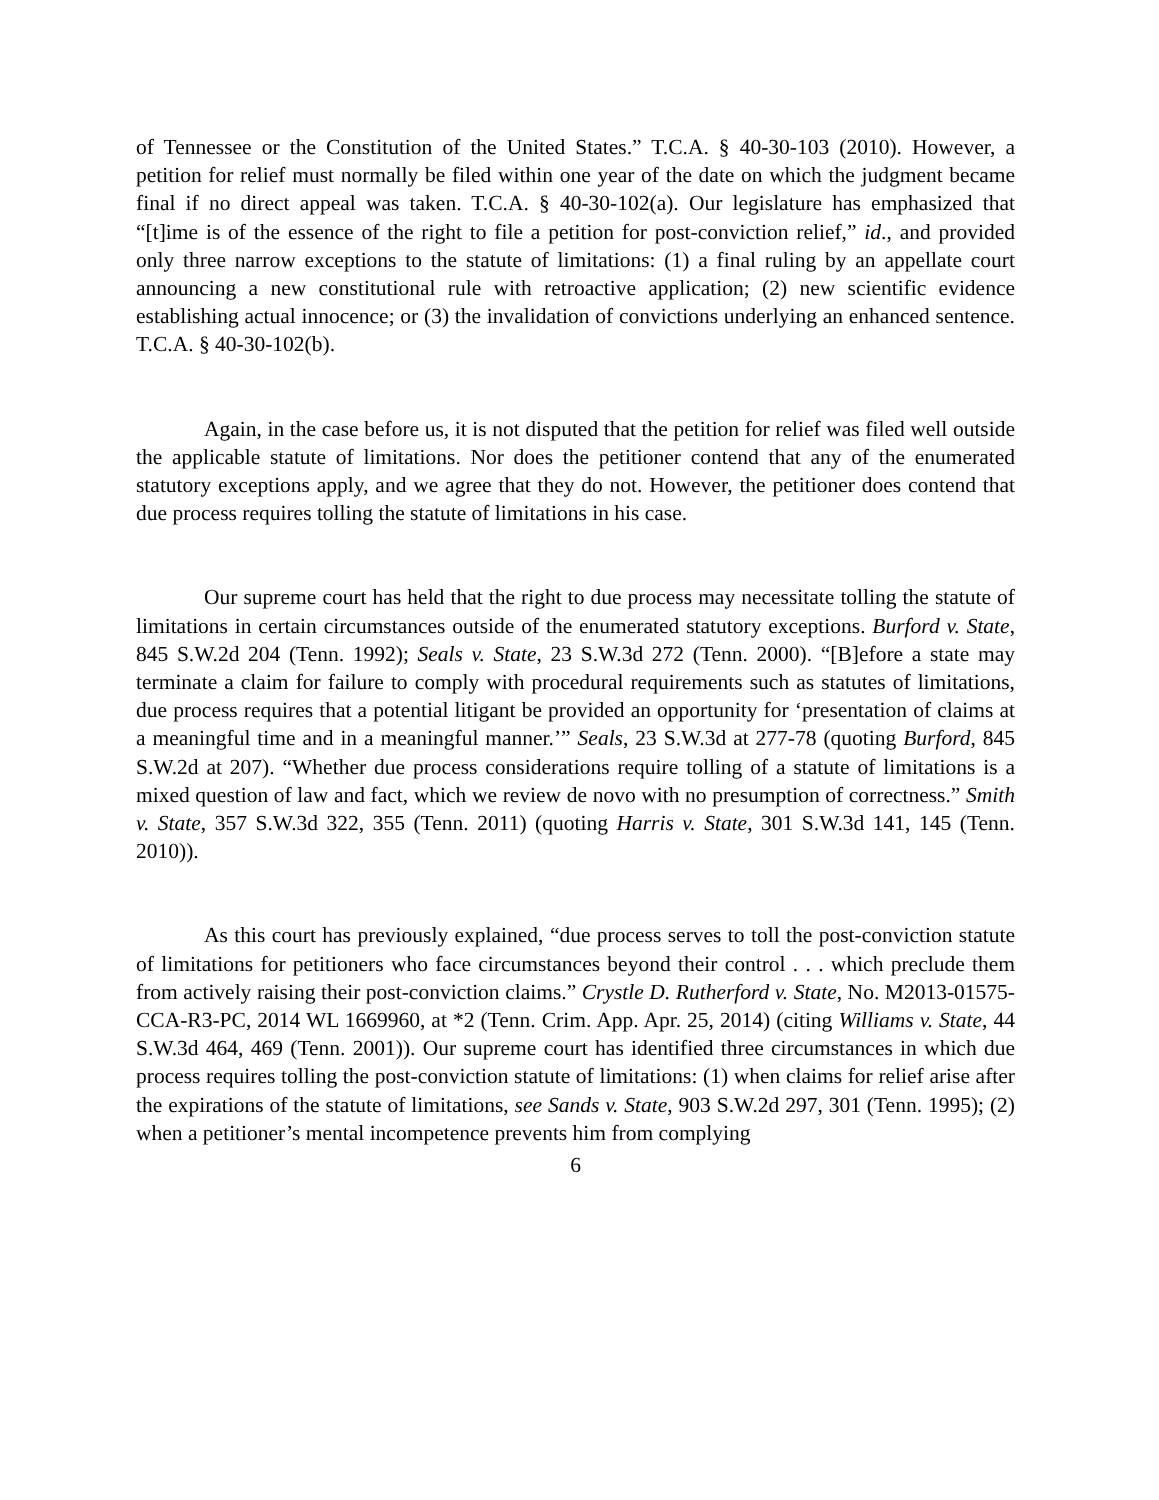of Tennessee or the Constitution of the United States.” T.C.A. § 40-30-103 (2010). However, a petition for relief must normally be filed within one year of the date on which the judgment became final if no direct appeal was taken. T.C.A. § 40-30-102(a). Our legislature has emphasized that “[t]ime is of the essence of the right to file a petition for post-conviction relief,” id., and provided only three narrow exceptions to the statute of limitations: (1) a final ruling by an appellate court announcing a new constitutional rule with retroactive application; (2) new scientific evidence establishing actual innocence; or (3) the invalidation of convictions underlying an enhanced sentence. T.C.A. § 40-30-102(b).
Again, in the case before us, it is not disputed that the petition for relief was filed well outside the applicable statute of limitations. Nor does the petitioner contend that any of the enumerated statutory exceptions apply, and we agree that they do not. However, the petitioner does contend that due process requires tolling the statute of limitations in his case.
Our supreme court has held that the right to due process may necessitate tolling the statute of limitations in certain circumstances outside of the enumerated statutory exceptions. Burford v. State, 845 S.W.2d 204 (Tenn. 1992); Seals v. State, 23 S.W.3d 272 (Tenn. 2000). “[B]efore a state may terminate a claim for failure to comply with procedural requirements such as statutes of limitations, due process requires that a potential litigant be provided an opportunity for ‘presentation of claims at a meaningful time and in a meaningful manner.’” Seals, 23 S.W.3d at 277-78 (quoting Burford, 845 S.W.2d at 207). “Whether due process considerations require tolling of a statute of limitations is a mixed question of law and fact, which we review de novo with no presumption of correctness.” Smith v. State, 357 S.W.3d 322, 355 (Tenn. 2011) (quoting Harris v. State, 301 S.W.3d 141, 145 (Tenn. 2010)).
As this court has previously explained, “due process serves to toll the post-conviction statute of limitations for petitioners who face circumstances beyond their control . . . which preclude them from actively raising their post-conviction claims.” Crystle D. Rutherford v. State, No. M2013-01575-CCA-R3-PC, 2014 WL 1669960, at *2 (Tenn. Crim. App. Apr. 25, 2014) (citing Williams v. State, 44 S.W.3d 464, 469 (Tenn. 2001)). Our supreme court has identified three circumstances in which due process requires tolling the post-conviction statute of limitations: (1) when claims for relief arise after the expirations of the statute of limitations, see Sands v. State, 903 S.W.2d 297, 301 (Tenn. 1995); (2) when a petitioner’s mental incompetence prevents him from complying
6